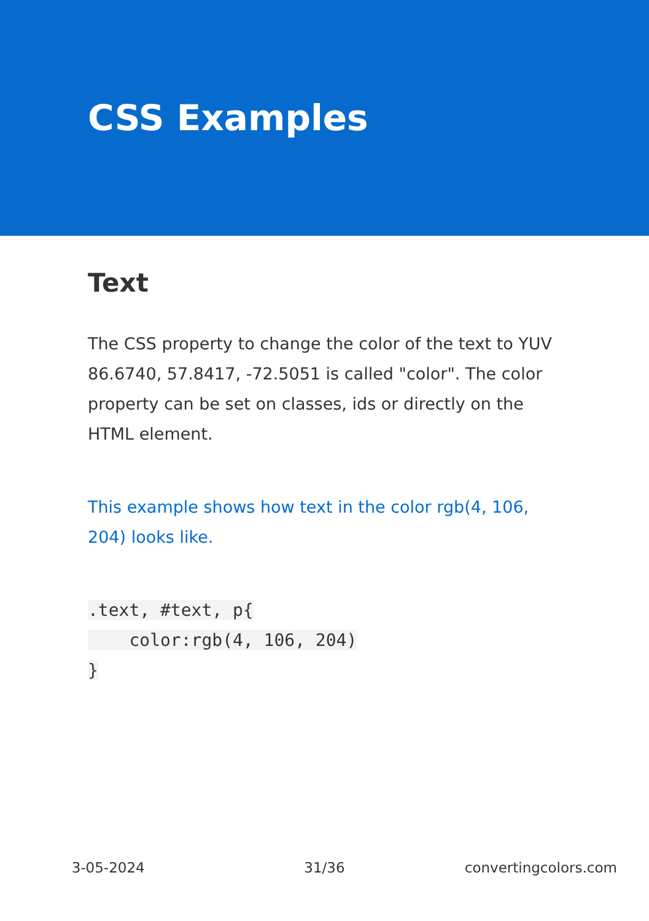CSS Examples
Text
The CSS property to change the color of the text to YUV 86.6740, 57.8417, -72.5051 is called "color". The color property can be set on classes, ids or directly on the HTML element.
This example shows how text in the color rgb(4, 106, 204) looks like.
.text, #text, p{
    color:rgb(4, 106, 204)
}
3-05-2024 31/36 convertingcolors.com